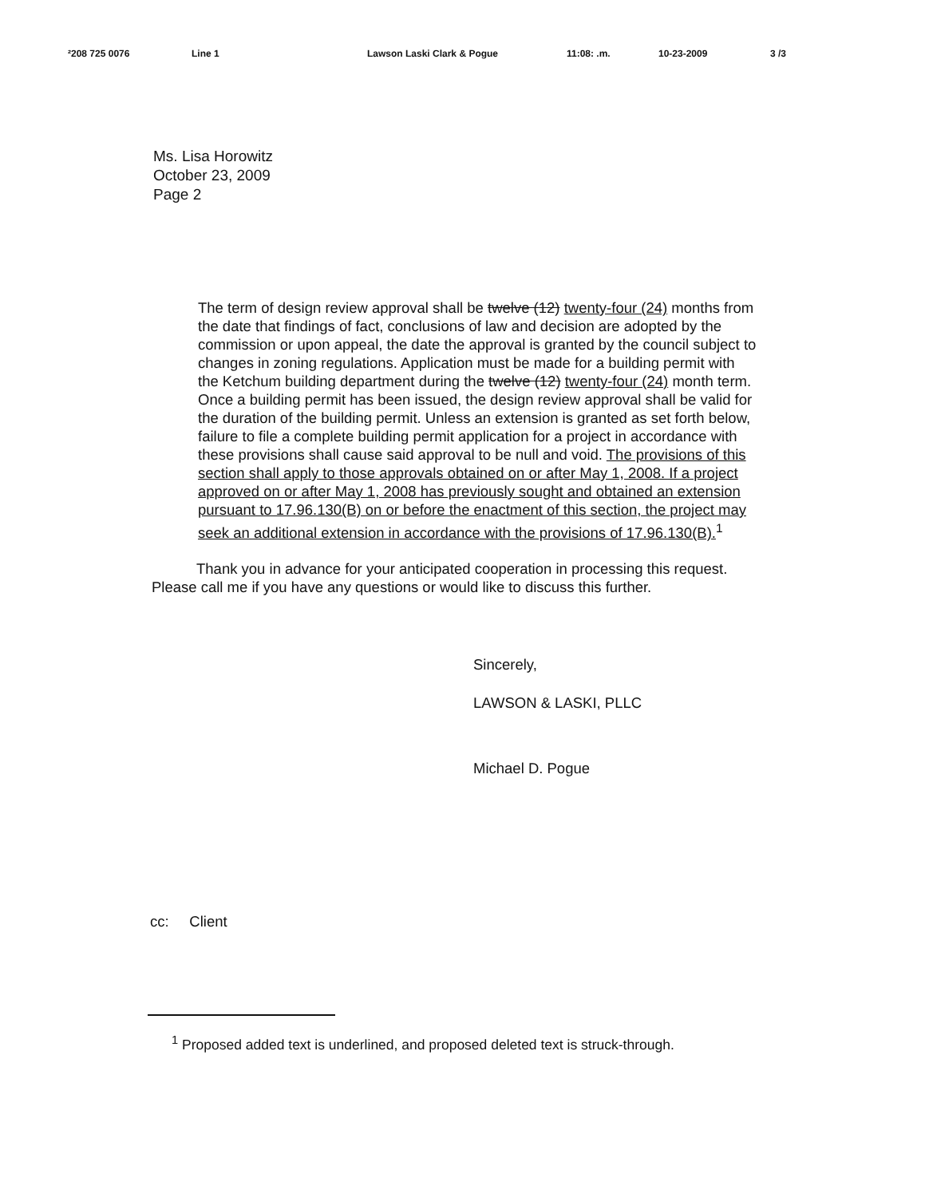²208 725 0076 Line 1 Lawson Laski Clark & Pogue 11:08: .m. 10-23-2009 3 /3
Ms. Lisa Horowitz
October 23, 2009
Page 2
The term of design review approval shall be twelve (12) twenty-four (24) months from the date that findings of fact, conclusions of law and decision are adopted by the commission or upon appeal, the date the approval is granted by the council subject to changes in zoning regulations. Application must be made for a building permit with the Ketchum building department during the twelve (12) twenty-four (24) month term. Once a building permit has been issued, the design review approval shall be valid for the duration of the building permit. Unless an extension is granted as set forth below, failure to file a complete building permit application for a project in accordance with these provisions shall cause said approval to be null and void. The provisions of this section shall apply to those approvals obtained on or after May 1, 2008. If a project approved on or after May 1, 2008 has previously sought and obtained an extension pursuant to 17.96.130(B) on or before the enactment of this section, the project may seek an additional extension in accordance with the provisions of 17.96.130(B).<sup>1</sup>
Thank you in advance for your anticipated cooperation in processing this request. Please call me if you have any questions or would like to discuss this further.
Sincerely,
LAWSON & LASKI, PLLC
Michael D. Pogue
cc: Client
<sup>1</sup> Proposed added text is underlined, and proposed deleted text is struck-through.